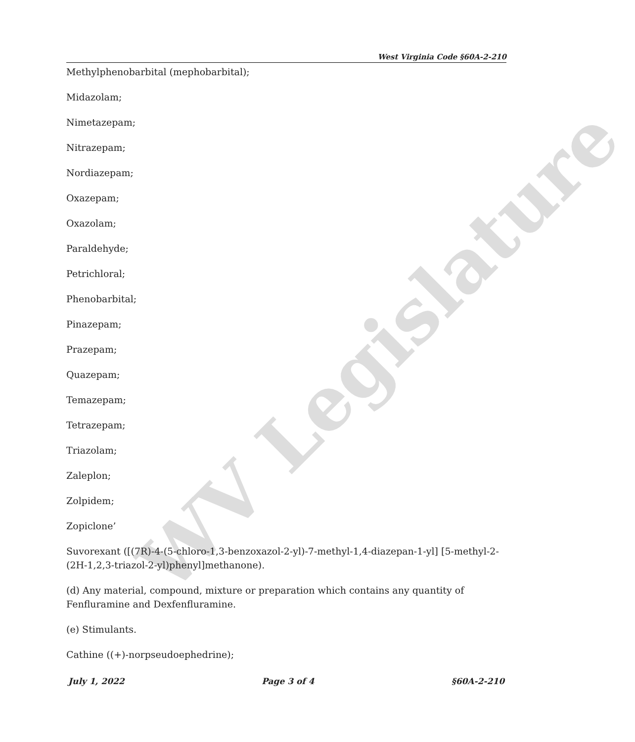WV Legislature
West Virginia Code §60A-2-210
Methylphenobarbital (mephobarbital);
Midazolam;
Nimetazepam;
Nitrazepam;
Nordiazepam;
Oxazepam;
Oxazolam;
Paraldehyde;
Petrichloral;
Phenobarbital;
Pinazepam;
Prazepam;
Quazepam;
Temazepam;
Tetrazepam;
Triazolam;
Zaleplon;
Zolpidem;
Zopiclone’
Suvorexant ([(7R)-4-(5-chloro-1,3-benzoxazol-2-yl)-7-methyl-1,4-diazepan-1-yl] [5-methyl-2-(2H-1,2,3-triazol-2-yl)phenyl]methanone).
(d) Any material, compound, mixture or preparation which contains any quantity of Fenfluramine and Dexfenfluramine.
(e) Stimulants.
Cathine ((+)-norpseudoephedrine);
July 1, 2022 Page 3 of 4 §60A-2-210